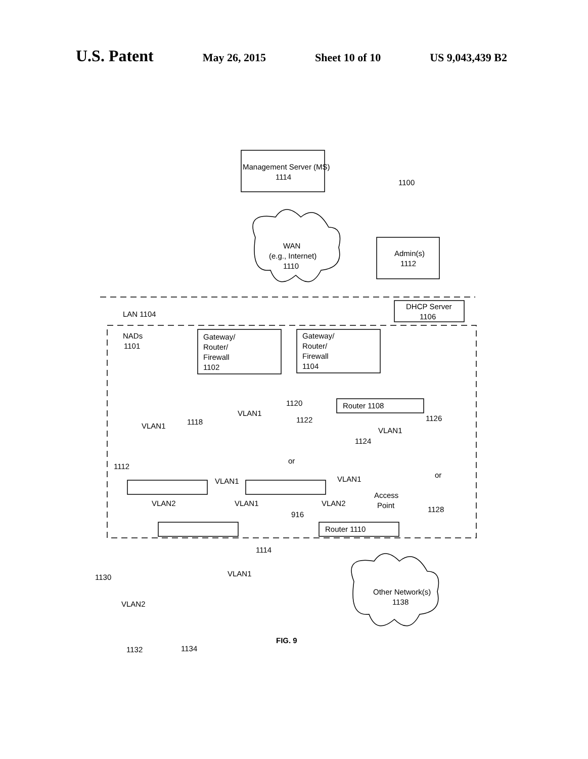U.S. Patent May 26, 2015 Sheet 10 of 10 US 9,043,439 B2
Management Server (MS)
1114
1100
WAN
(e.g., Internet)
1110
Admin(s)
1112
LAN 1104
DHCP Server
1106
NADs
1101
Gateway/
Router/
Firewall
1102
Gateway/
Router/
Firewall
1104
Router 1108
Router 1110
VLAN1
VLAN1
VLAN1
VLAN1
VLAN1
VLAN2
VLAN1
VLAN2
1118
1120
1122
1124
1126
1128
1112
916
1114
or
or
Access
Point
1130
VLAN2
VLAN1
1132
1134
Other Network(s)
1138
FIG. 9